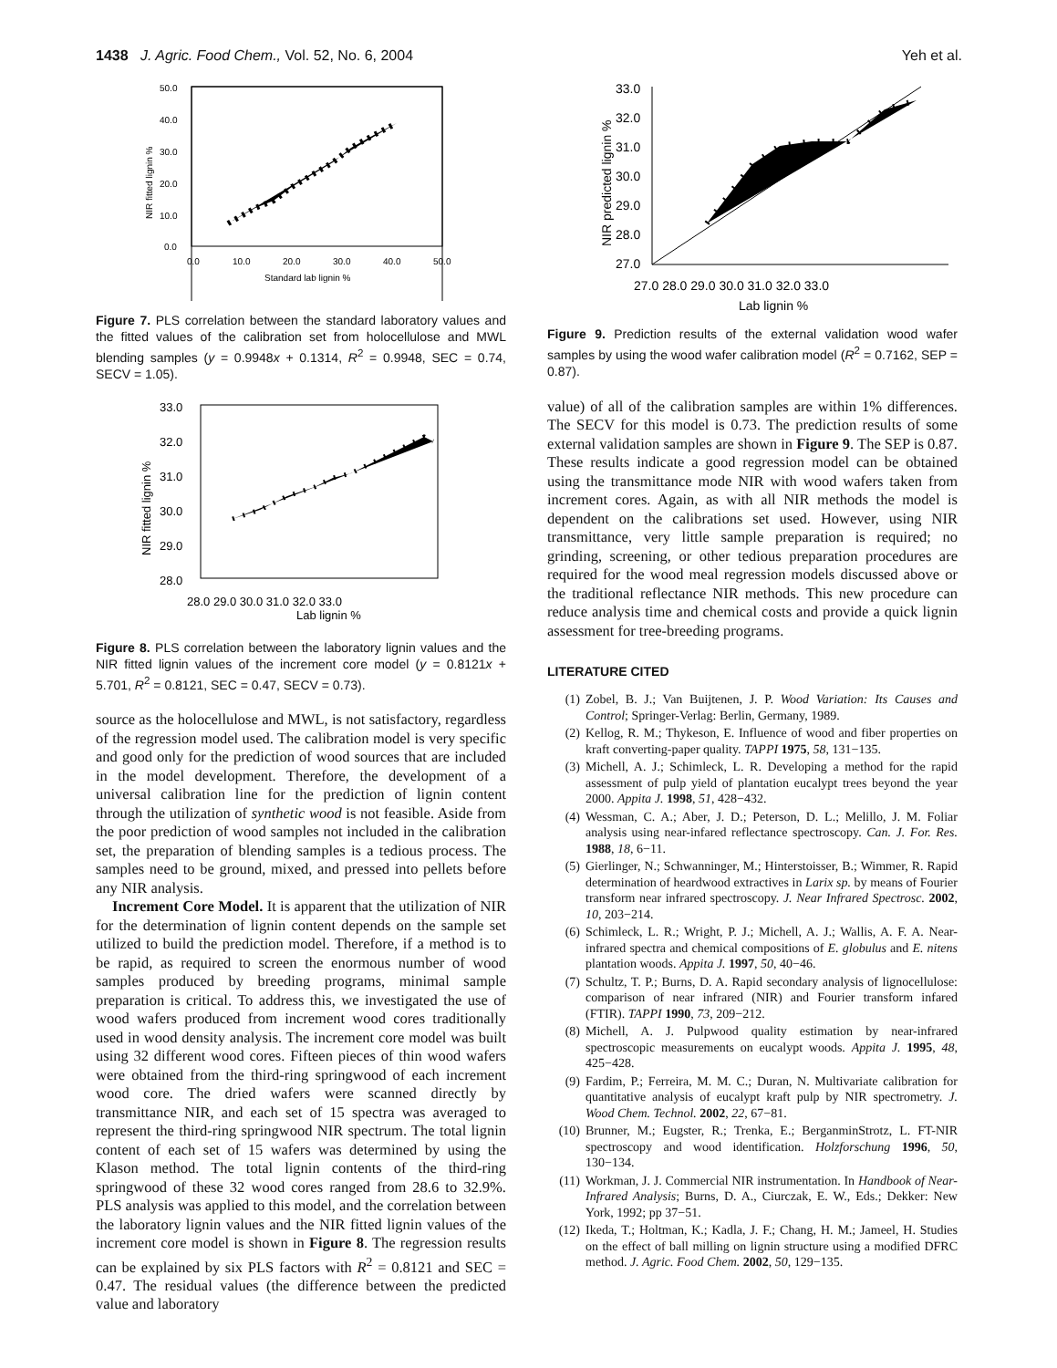1438 J. Agric. Food Chem., Vol. 52, No. 6, 2004 Yeh et al.
50.0
40.0
30.0
20.0
10.0
0.0
0.0
10.0
20.0
30.0
40.0
50.0
Standard lab lignin %
NIR fitted lignin %
Figure 7. PLS correlation between the standard laboratory values and the fitted values of the calibration set from holocellulose and MWL blending samples (y = 0.9948x + 0.1314, R<sup>2</sup> = 0.9948, SEC = 0.74, SECV = 1.05).
33.0
32.0
31.0
30.0
29.0
28.0
28.0 29.0 30.0 31.0 32.0 33.0
Lab lignin %
NIR fitted lignin %
Figure 8. PLS correlation between the laboratory lignin values and the NIR fitted lignin values of the increment core model (y = 0.8121x + 5.701, R<sup>2</sup> = 0.8121, SEC = 0.47, SECV = 0.73).
source as the holocellulose and MWL, is not satisfactory, regardless of the regression model used. The calibration model is very specific and good only for the prediction of wood sources that are included in the model development. Therefore, the development of a universal calibration line for the prediction of lignin content through the utilization of synthetic wood is not feasible. Aside from the poor prediction of wood samples not included in the calibration set, the preparation of blending samples is a tedious process. The samples need to be ground, mixed, and pressed into pellets before any NIR analysis.
Increment Core Model. It is apparent that the utilization of NIR for the determination of lignin content depends on the sample set utilized to build the prediction model. Therefore, if a method is to be rapid, as required to screen the enormous number of wood samples produced by breeding programs, minimal sample preparation is critical. To address this, we investigated the use of wood wafers produced from increment wood cores traditionally used in wood density analysis. The increment core model was built using 32 different wood cores. Fifteen pieces of thin wood wafers were obtained from the third-ring springwood of each increment wood core. The dried wafers were scanned directly by transmittance NIR, and each set of 15 spectra was averaged to represent the third-ring springwood NIR spectrum. The total lignin content of each set of 15 wafers was determined by using the Klason method. The total lignin contents of the third-ring springwood of these 32 wood cores ranged from 28.6 to 32.9%. PLS analysis was applied to this model, and the correlation between the laboratory lignin values and the NIR fitted lignin values of the increment core model is shown in Figure 8. The regression results can be explained by six PLS factors with R<sup>2</sup> = 0.8121 and SEC = 0.47. The residual values (the difference between the predicted value and laboratory
33.0
32.0
31.0
30.0
29.0
28.0
27.0
27.0 28.0 29.0 30.0 31.0 32.0 33.0
Lab lignin %
NIR predicted lignin %
Figure 9. Prediction results of the external validation wood wafer samples by using the wood wafer calibration model (R<sup>2</sup> = 0.7162, SEP = 0.87).
value) of all of the calibration samples are within 1% differences. The SECV for this model is 0.73. The prediction results of some external validation samples are shown in Figure 9. The SEP is 0.87. These results indicate a good regression model can be obtained using the transmittance mode NIR with wood wafers taken from increment cores. Again, as with all NIR methods the model is dependent on the calibrations set used. However, using NIR transmittance, very little sample preparation is required; no grinding, screening, or other tedious preparation procedures are required for the wood meal regression models discussed above or the traditional reflectance NIR methods. This new procedure can reduce analysis time and chemical costs and provide a quick lignin assessment for tree-breeding programs.
LITERATURE CITED
(1) Zobel, B. J.; Van Buijtenen, J. P. Wood Variation: Its Causes and Control; Springer-Verlag: Berlin, Germany, 1989.
(2) Kellog, R. M.; Thykeson, E. Influence of wood and fiber properties on kraft converting-paper quality. TAPPI 1975, 58, 131−135.
(3) Michell, A. J.; Schimleck, L. R. Developing a method for the rapid assessment of pulp yield of plantation eucalypt trees beyond the year 2000. Appita J. 1998, 51, 428−432.
(4) Wessman, C. A.; Aber, J. D.; Peterson, D. L.; Melillo, J. M. Foliar analysis using near-infared reflectance spectroscopy. Can. J. For. Res. 1988, 18, 6−11.
(5) Gierlinger, N.; Schwanninger, M.; Hinterstoisser, B.; Wimmer, R. Rapid determination of heardwood extractives in Larix sp. by means of Fourier transform near infrared spectroscopy. J. Near Infrared Spectrosc. 2002, 10, 203−214.
(6) Schimleck, L. R.; Wright, P. J.; Michell, A. J.; Wallis, A. F. A. Near-infrared spectra and chemical compositions of E. globulus and E. nitens plantation woods. Appita J. 1997, 50, 40−46.
(7) Schultz, T. P.; Burns, D. A. Rapid secondary analysis of lignocellulose: comparison of near infrared (NIR) and Fourier transform infared (FTIR). TAPPI 1990, 73, 209−212.
(8) Michell, A. J. Pulpwood quality estimation by near-infrared spectroscopic measurements on eucalypt woods. Appita J. 1995, 48, 425−428.
(9) Fardim, P.; Ferreira, M. M. C.; Duran, N. Multivariate calibration for quantitative analysis of eucalypt kraft pulp by NIR spectrometry. J. Wood Chem. Technol. 2002, 22, 67−81.
(10) Brunner, M.; Eugster, R.; Trenka, E.; BerganminStrotz, L. FT-NIR spectroscopy and wood identification. Holzforschung 1996, 50, 130−134.
(11) Workman, J. J. Commercial NIR instrumentation. In Handbook of Near-Infrared Analysis; Burns, D. A., Ciurczak, E. W., Eds.; Dekker: New York, 1992; pp 37−51.
(12) Ikeda, T.; Holtman, K.; Kadla, J. F.; Chang, H. M.; Jameel, H. Studies on the effect of ball milling on lignin structure using a modified DFRC method. J. Agric. Food Chem. 2002, 50, 129−135.